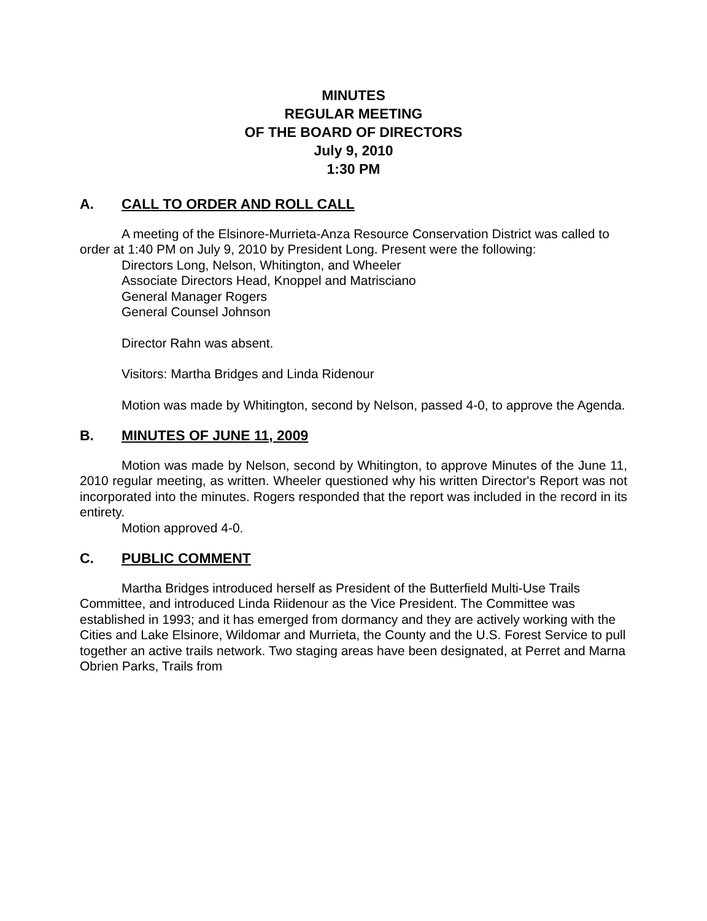MINUTES
REGULAR MEETING
OF THE BOARD OF DIRECTORS
July 9, 2010
1:30 PM
A. CALL TO ORDER AND ROLL CALL
A meeting of the Elsinore-Murrieta-Anza Resource Conservation District was called to order at 1:40 PM on July 9, 2010 by President Long. Present were the following:
Directors Long, Nelson, Whitington, and Wheeler
Associate Directors Head, Knoppel and Matrisciano
General Manager Rogers
General Counsel Johnson
Director Rahn was absent.
Visitors: Martha Bridges and Linda Ridenour
Motion was made by Whitington, second by Nelson, passed 4-0, to approve the Agenda.
B. MINUTES OF JUNE 11, 2009
Motion was made by Nelson, second by Whitington, to approve Minutes of the June 11, 2010 regular meeting, as written. Wheeler questioned why his written Director's Report was not incorporated into the minutes. Rogers responded that the report was included in the record in its entirety.
Motion approved 4-0.
C. PUBLIC COMMENT
Martha Bridges introduced herself as President of the Butterfield Multi-Use Trails Committee, and introduced Linda Riidenour as the Vice President. The Committee was established in 1993; and it has emerged from dormancy and they are actively working with the Cities and Lake Elsinore, Wildomar and Murrieta, the County and the U.S. Forest Service to pull together an active trails network. Two staging areas have been designated, at Perret and Marna Obrien Parks, Trails from